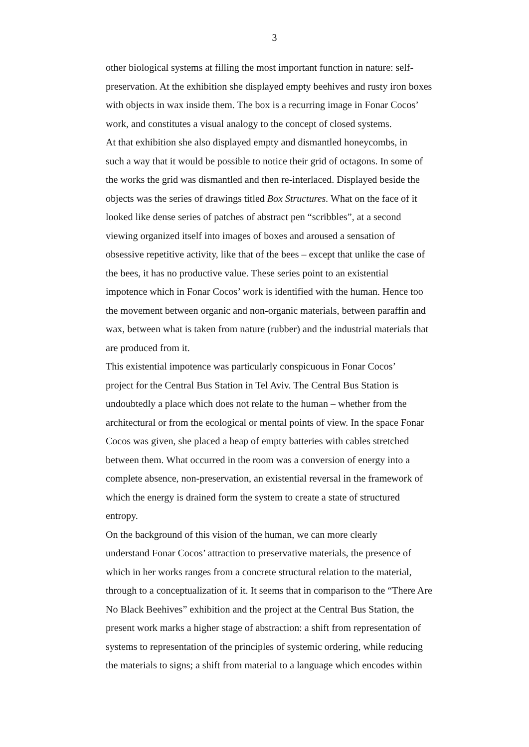3
other biological systems at filling the most important function in nature: self-
preservation. At the exhibition she displayed empty beehives and rusty iron boxes
with objects in wax inside them. The box is a recurring image in Fonar Cocos’
work, and constitutes a visual analogy to the concept of closed systems.
At that exhibition she also displayed empty and dismantled honeycombs, in
such a way that it would be possible to notice their grid of octagons. In some of
the works the grid was dismantled and then re-interlaced. Displayed beside the
objects was the series of drawings titled Box Structures. What on the face of it
looked like dense series of patches of abstract pen “scribbles”, at a second
viewing organized itself into images of boxes and aroused a sensation of
obsessive repetitive activity, like that of the bees – except that unlike the case of
the bees, it has no productive value. These series point to an existential
impotence which in Fonar Cocos’ work is identified with the human. Hence too
the movement between organic and non-organic materials, between paraffin and
wax, between what is taken from nature (rubber) and the industrial materials that
are produced from it.
This existential impotence was particularly conspicuous in Fonar Cocos’
project for the Central Bus Station in Tel Aviv. The Central Bus Station is
undoubtedly a place which does not relate to the human – whether from the
architectural or from the ecological or mental points of view. In the space Fonar
Cocos was given, she placed a heap of empty batteries with cables stretched
between them. What occurred in the room was a conversion of energy into a
complete absence, non-preservation, an existential reversal in the framework of
which the energy is drained form the system to create a state of structured
entropy.
On the background of this vision of the human, we can more clearly
understand Fonar Cocos’ attraction to preservative materials, the presence of
which in her works ranges from a concrete structural relation to the material,
through to a conceptualization of it. It seems that in comparison to the “There Are
No Black Beehives” exhibition and the project at the Central Bus Station, the
present work marks a higher stage of abstraction: a shift from representation of
systems to representation of the principles of systemic ordering, while reducing
the materials to signs; a shift from material to a language which encodes within